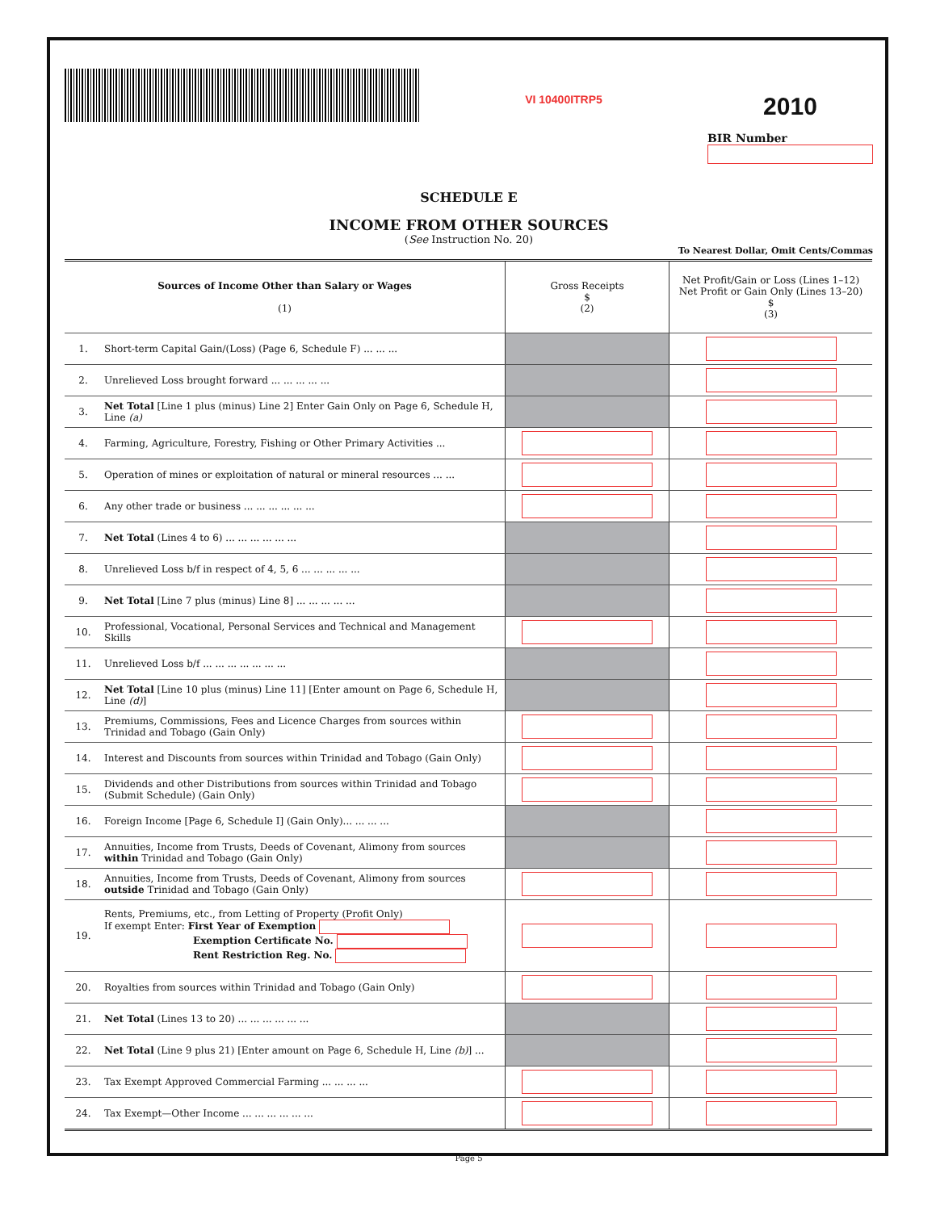VI 10400ITRP5
2010
BIR Number
SCHEDULE E
INCOME FROM OTHER SOURCES
(See Instruction No. 20)
To Nearest Dollar, Omit Cents/Commas
| Sources of Income Other than Salary or Wages (1) | | Gross Receipts $ (2) | Net Profit/Gain or Loss (Lines 1–12) Net Profit or Gain Only (Lines 13–20) $ (3) |
| --- | --- | --- | --- |
| 1. | Short-term Capital Gain/(Loss) (Page 6, Schedule F) ... ... ... | | |
| 2. | Unrelieved Loss brought forward ... ... ... ... ... | | |
| 3. | Net Total [Line 1 plus (minus) Line 2] Enter Gain Only on Page 6, Schedule H, Line (a) | | |
| 4. | Farming, Agriculture, Forestry, Fishing or Other Primary Activities ... | | |
| 5. | Operation of mines or exploitation of natural or mineral resources ... ... | | |
| 6. | Any other trade or business ... ... ... ... ... ... | | |
| 7. | Net Total (Lines 4 to 6) ... ... ... ... ... ... | | |
| 8. | Unrelieved Loss b/f in respect of 4, 5, 6 ... ... ... ... ... | | |
| 9. | Net Total [Line 7 plus (minus) Line 8] ... ... ... ... ... | | |
| 10. | Professional, Vocational, Personal Services and Technical and Management Skills | | |
| 11. | Unrelieved Loss b/f ... ... ... ... ... ... ... | | |
| 12. | Net Total [Line 10 plus (minus) Line 11] [Enter amount on Page 6, Schedule H, Line (d) ] | | |
| 13. | Premiums, Commissions, Fees and Licence Charges from sources within Trinidad and Tobago (Gain Only) | | |
| 14. | Interest and Discounts from sources within Trinidad and Tobago (Gain Only) | | |
| 15. | Dividends and other Distributions from sources within Trinidad and Tobago (Submit Schedule) (Gain Only) | | |
| 16. | Foreign Income [Page 6, Schedule I] (Gain Only)... ... ... ... | | |
| 17. | Annuities, Income from Trusts, Deeds of Covenant, Alimony from sources within Trinidad and Tobago (Gain Only) | | |
| 18. | Annuities, Income from Trusts, Deeds of Covenant, Alimony from sources outside Trinidad and Tobago (Gain Only) | | |
| 19. | Rents, Premiums, etc., from Letting of Property (Profit Only) If exempt Enter: First Year of Exemption Exemption Certificate No. Rent Restriction Reg. No. | | |
| 20. | Royalties from sources within Trinidad and Tobago (Gain Only) | | |
| 21. | Net Total (Lines 13 to 20) ... ... ... ... ... ... | | |
| 22. | Net Total (Line 9 plus 21) [Enter amount on Page 6, Schedule H, Line (b) ] ... | | |
| 23. | Tax Exempt Approved Commercial Farming ... ... ... ... | | |
| 24. | Tax Exempt—Other Income ... ... ... ... ... ... | | |
Page 5